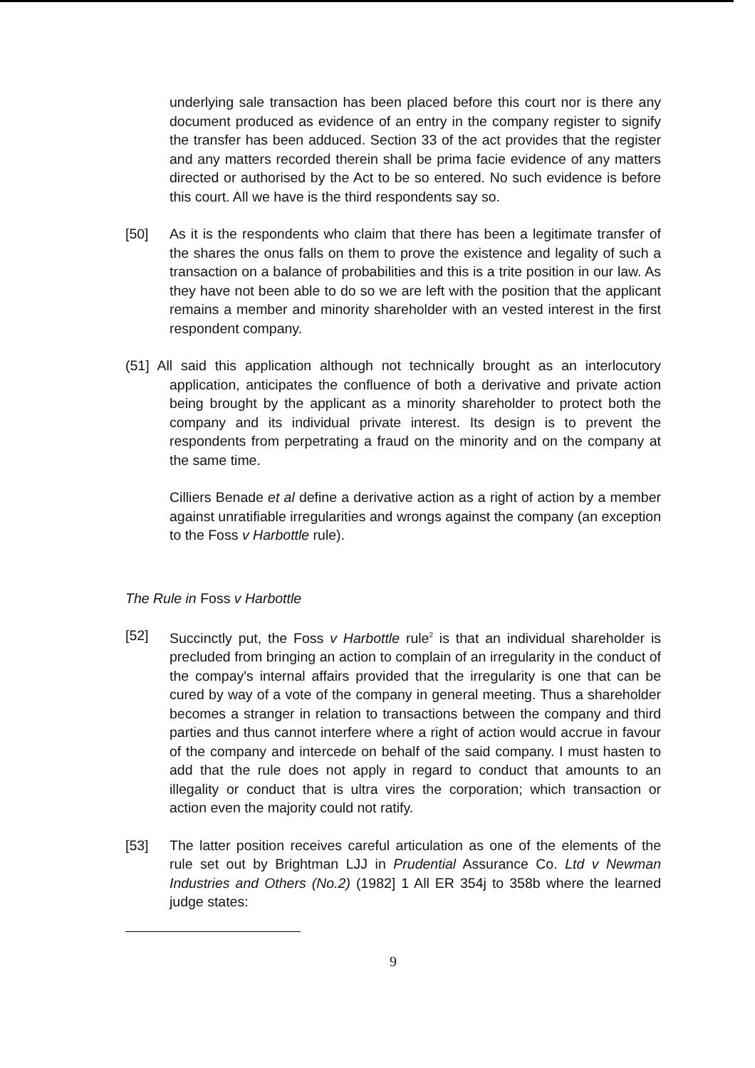underlying sale transaction has been placed before this court nor is there any document produced as evidence of an entry in the company register to signify the transfer has been adduced. Section 33 of the act provides that the register and any matters recorded therein shall be prima facie evidence of any matters directed or authorised by the Act to be so entered. No such evidence is before this court. All we have is the third respondents say so.
[50] As it is the respondents who claim that there has been a legitimate transfer of the shares the onus falls on them to prove the existence and legality of such a transaction on a balance of probabilities and this is a trite position in our law. As they have not been able to do so we are left with the position that the applicant remains a member and minority shareholder with an vested interest in the first respondent company.
(51] All said this application although not technically brought as an interlocutory application, anticipates the confluence of both a derivative and private action being brought by the applicant as a minority shareholder to protect both the company and its individual private interest. Its design is to prevent the respondents from perpetrating a fraud on the minority and on the company at the same time.
Cilliers Benade et al define a derivative action as a right of action by a member against unratifiable irregularities and wrongs against the company (an exception to the Foss v Harbottle rule).
The Rule in Foss v Harbottle
[52] Succinctly put, the Foss v Harbottle rule<sup>2</sup> is that an individual shareholder is precluded from bringing an action to complain of an irregularity in the conduct of the compay's internal affairs provided that the irregularity is one that can be cured by way of a vote of the company in general meeting. Thus a shareholder becomes a stranger in relation to transactions between the company and third parties and thus cannot interfere where a right of action would accrue in favour of the company and intercede on behalf of the said company. I must hasten to add that the rule does not apply in regard to conduct that amounts to an illegality or conduct that is ultra vires the corporation; which transaction or action even the majority could not ratify.
[53] The latter position receives careful articulation as one of the elements of the rule set out by Brightman LJJ in Prudential Assurance Co. Ltd v Newman Industries and Others (No.2) (1982] 1 All ER 354j to 358b where the learned judge states:
9